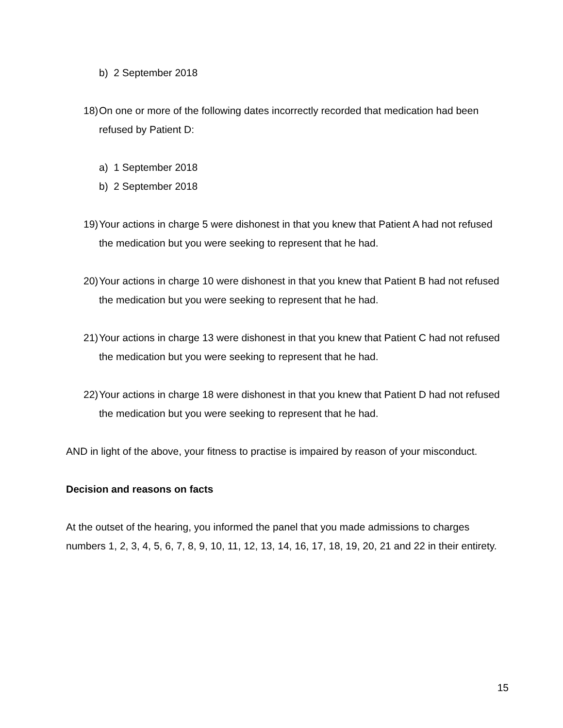b) 2 September 2018
18) On one or more of the following dates incorrectly recorded that medication had been refused by Patient D:
a) 1 September 2018
b) 2 September 2018
19) Your actions in charge 5 were dishonest in that you knew that Patient A had not refused the medication but you were seeking to represent that he had.
20) Your actions in charge 10 were dishonest in that you knew that Patient B had not refused the medication but you were seeking to represent that he had.
21) Your actions in charge 13 were dishonest in that you knew that Patient C had not refused the medication but you were seeking to represent that he had.
22) Your actions in charge 18 were dishonest in that you knew that Patient D had not refused the medication but you were seeking to represent that he had.
AND in light of the above, your fitness to practise is impaired by reason of your misconduct.
Decision and reasons on facts
At the outset of the hearing, you informed the panel that you made admissions to charges numbers 1, 2, 3, 4, 5, 6, 7, 8, 9, 10, 11, 12, 13, 14, 16, 17, 18, 19, 20, 21 and 22 in their entirety.
15